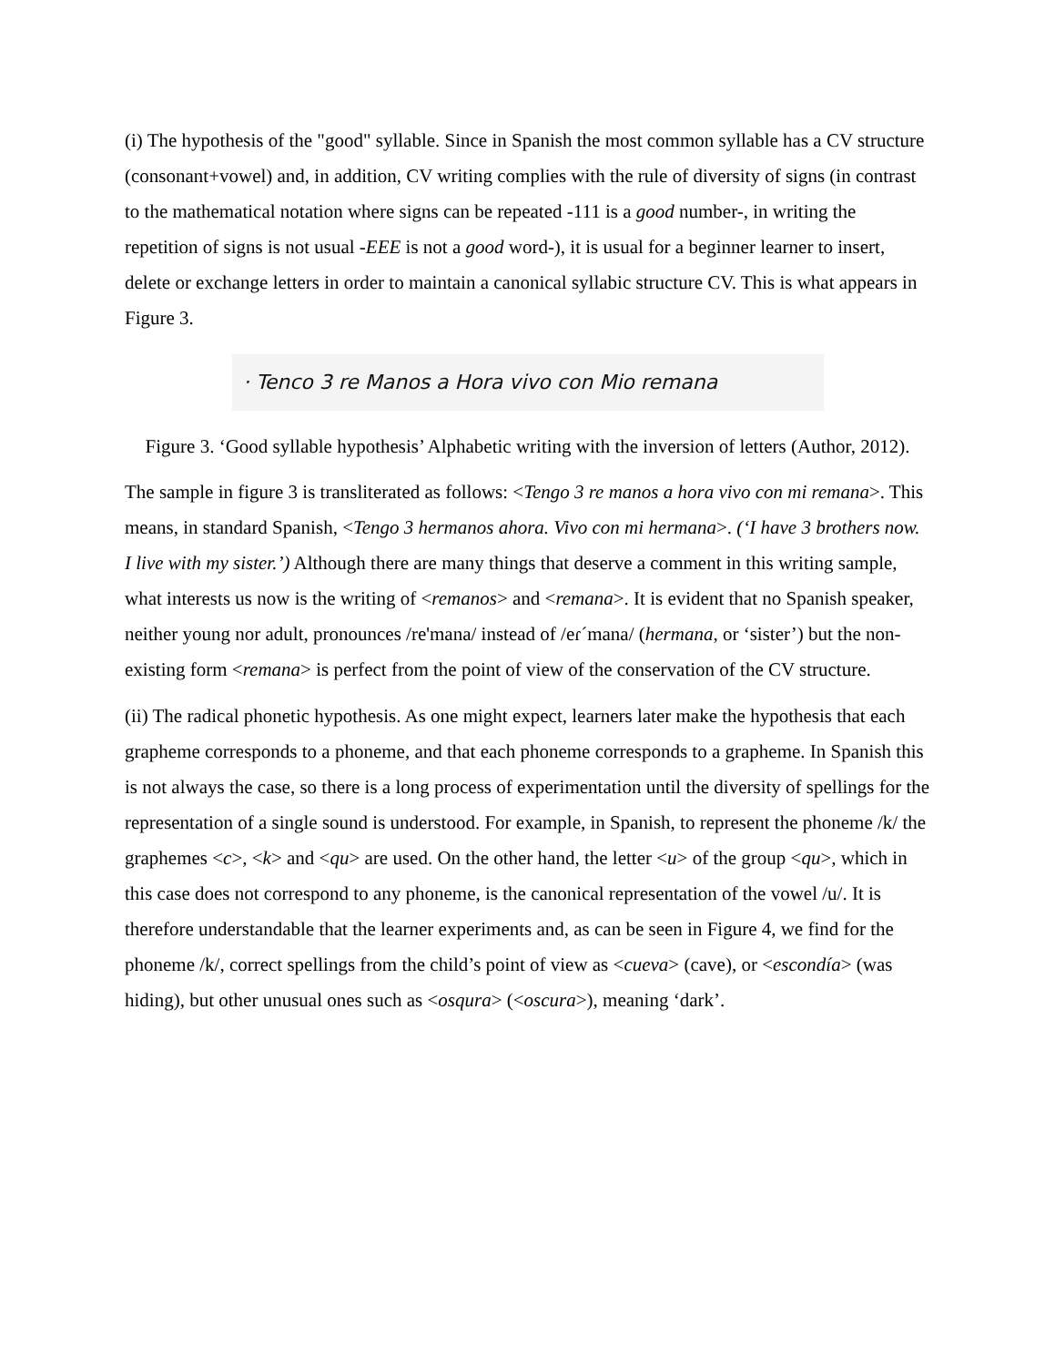(i) The hypothesis of the "good" syllable. Since in Spanish the most common syllable has a CV structure (consonant+vowel) and, in addition, CV writing complies with the rule of diversity of signs (in contrast to the mathematical notation where signs can be repeated -111 is a good number-, in writing the repetition of signs is not usual -EEE is not a good word-), it is usual for a beginner learner to insert, delete or exchange letters in order to maintain a canonical syllabic structure CV. This is what appears in Figure 3.
· Tenco 3 re Manos a Hora vivo con Mio remana
Figure 3. ‘Good syllable hypothesis’ Alphabetic writing with the inversion of letters (Author, 2012).
The sample in figure 3 is transliterated as follows: <Tengo 3 re manos a hora vivo con mi remana>. This means, in standard Spanish, <Tengo 3 hermanos ahora. Vivo con mi hermana>. (‘I have 3 brothers now. I live with my sister.’) Although there are many things that deserve a comment in this writing sample, what interests us now is the writing of <remanos> and <remana>. It is evident that no Spanish speaker, neither young nor adult, pronounces /re'mana/ instead of /eɾˊmana/ (hermana, or ‘sister’) but the non-existing form <remana> is perfect from the point of view of the conservation of the CV structure.
(ii) The radical phonetic hypothesis. As one might expect, learners later make the hypothesis that each grapheme corresponds to a phoneme, and that each phoneme corresponds to a grapheme. In Spanish this is not always the case, so there is a long process of experimentation until the diversity of spellings for the representation of a single sound is understood. For example, in Spanish, to represent the phoneme /k/ the graphemes <c>, <k> and <qu> are used. On the other hand, the letter <u> of the group <qu>, which in this case does not correspond to any phoneme, is the canonical representation of the vowel /u/. It is therefore understandable that the learner experiments and, as can be seen in Figure 4, we find for the phoneme /k/, correct spellings from the child’s point of view as <cueva> (cave), or <escondía> (was hiding), but other unusual ones such as <osqura> (<oscura>), meaning ‘dark’.